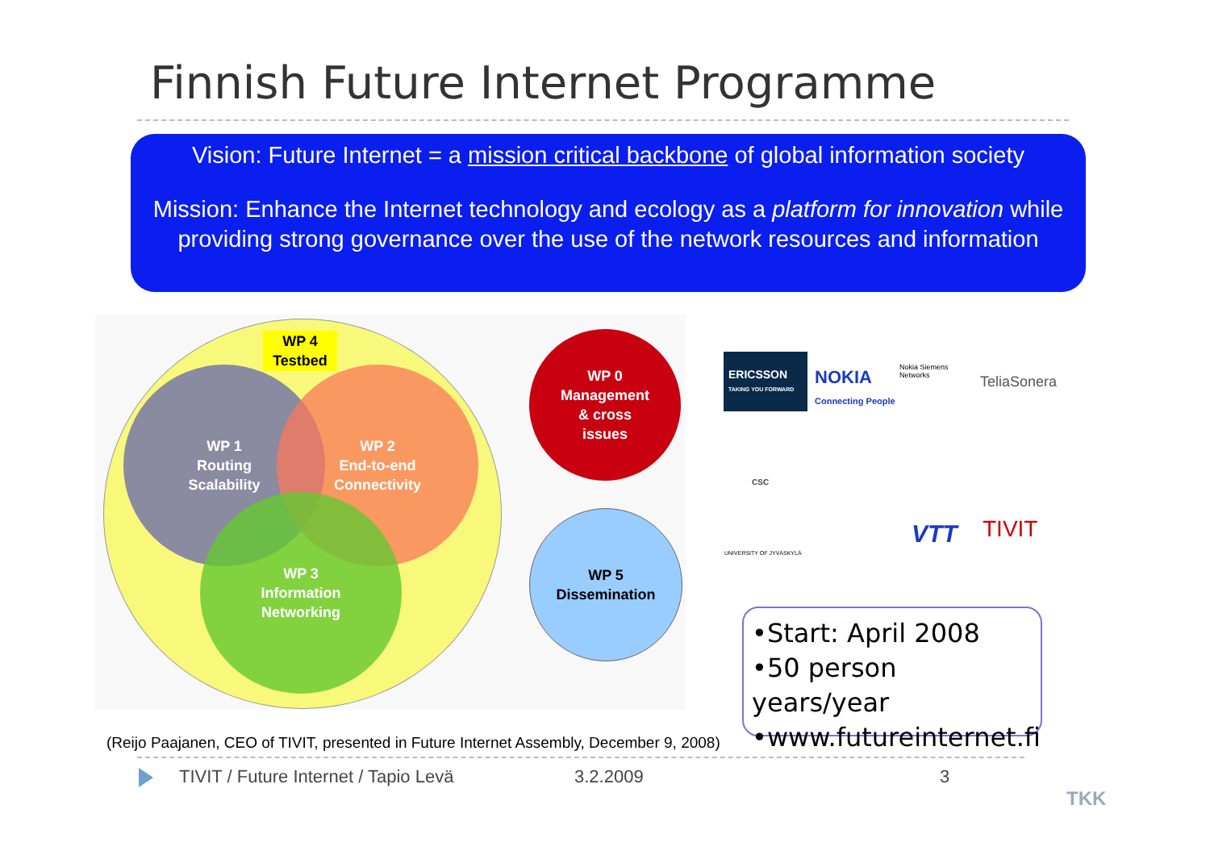Finnish Future Internet Programme
Vision: Future Internet = a mission critical backbone of global information society
Mission: Enhance the Internet technology and ecology as a platform for innovation while providing strong governance over the use of the network resources and information
WP 1
Routing
Scalability
WP 2
End-to-end
Connectivity
WP 3
Information
Networking
WP 4
Testbed
WP 0
Management
& cross
issues
WP 5
Dissemination
ERICSSON
TAKING YOU FORWARD
NOKIA
Connecting People
Nokia Siemens
Networks
TeliaSonera
CSC
UNIVERSITY OF JYVÄSKYLÄ
VTT TIVIT
•Start: April 2008
•50 person years/year
•www.futureinternet.fi
(Reijo Paajanen, CEO of TIVIT, presented in Future Internet Assembly, December 9, 2008)
TIVIT / Future Internet / Tapio Levä
3.2.2009 3
TKK